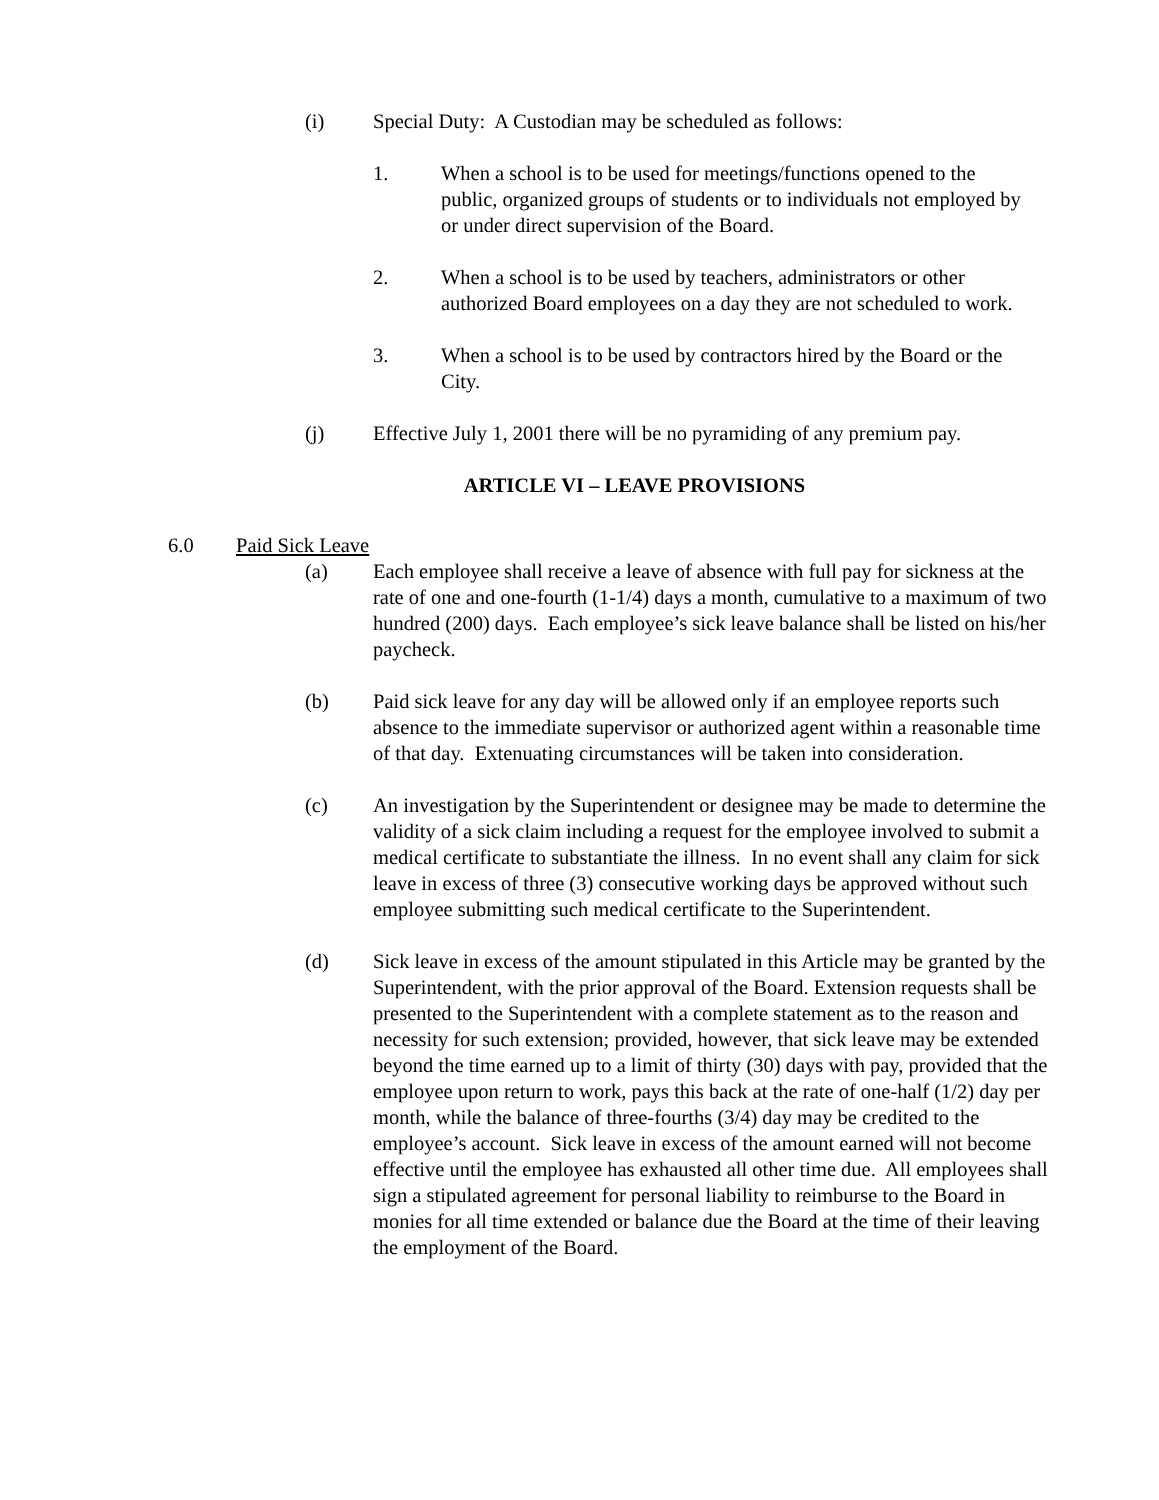(i) Special Duty: A Custodian may be scheduled as follows:
1. When a school is to be used for meetings/functions opened to the public, organized groups of students or to individuals not employed by or under direct supervision of the Board.
2. When a school is to be used by teachers, administrators or other authorized Board employees on a day they are not scheduled to work.
3. When a school is to be used by contractors hired by the Board or the City.
(j) Effective July 1, 2001 there will be no pyramiding of any premium pay.
ARTICLE VI – LEAVE PROVISIONS
6.0 Paid Sick Leave
(a) Each employee shall receive a leave of absence with full pay for sickness at the rate of one and one-fourth (1-1/4) days a month, cumulative to a maximum of two hundred (200) days. Each employee’s sick leave balance shall be listed on his/her paycheck.
(b) Paid sick leave for any day will be allowed only if an employee reports such absence to the immediate supervisor or authorized agent within a reasonable time of that day. Extenuating circumstances will be taken into consideration.
(c) An investigation by the Superintendent or designee may be made to determine the validity of a sick claim including a request for the employee involved to submit a medical certificate to substantiate the illness. In no event shall any claim for sick leave in excess of three (3) consecutive working days be approved without such employee submitting such medical certificate to the Superintendent.
(d) Sick leave in excess of the amount stipulated in this Article may be granted by the Superintendent, with the prior approval of the Board. Extension requests shall be presented to the Superintendent with a complete statement as to the reason and necessity for such extension; provided, however, that sick leave may be extended beyond the time earned up to a limit of thirty (30) days with pay, provided that the employee upon return to work, pays this back at the rate of one-half (1/2) day per month, while the balance of three-fourths (3/4) day may be credited to the employee’s account. Sick leave in excess of the amount earned will not become effective until the employee has exhausted all other time due. All employees shall sign a stipulated agreement for personal liability to reimburse to the Board in monies for all time extended or balance due the Board at the time of their leaving the employment of the Board.